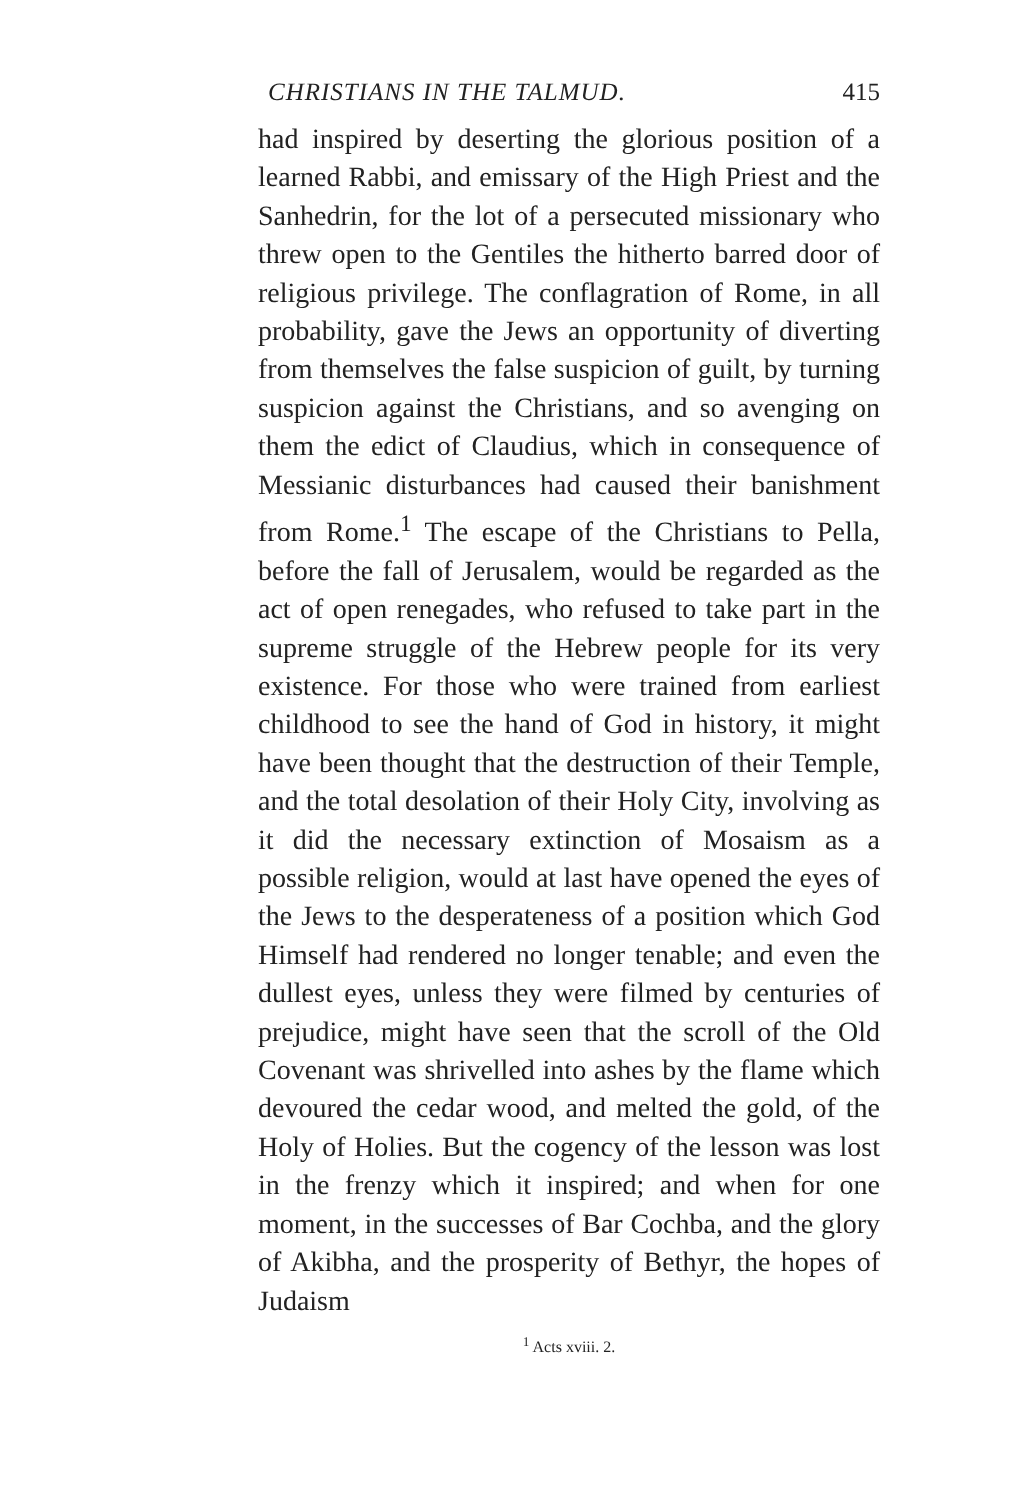CHRISTIANS IN THE TALMUD. 415
had inspired by deserting the glorious position of a learned Rabbi, and emissary of the High Priest and the Sanhedrin, for the lot of a persecuted missionary who threw open to the Gentiles the hitherto barred door of religious privilege. The conflagration of Rome, in all probability, gave the Jews an opportunity of diverting from themselves the false suspicion of guilt, by turning suspicion against the Christians, and so avenging on them the edict of Claudius, which in consequence of Messianic disturbances had caused their banishment from Rome.<sup>1</sup> The escape of the Christians to Pella, before the fall of Jerusalem, would be regarded as the act of open renegades, who refused to take part in the supreme struggle of the Hebrew people for its very existence. For those who were trained from earliest childhood to see the hand of God in history, it might have been thought that the destruction of their Temple, and the total desolation of their Holy City, involving as it did the necessary extinction of Mosaism as a possible religion, would at last have opened the eyes of the Jews to the desperateness of a position which God Himself had rendered no longer tenable; and even the dullest eyes, unless they were filmed by centuries of prejudice, might have seen that the scroll of the Old Covenant was shrivelled into ashes by the flame which devoured the cedar wood, and melted the gold, of the Holy of Holies. But the cogency of the lesson was lost in the frenzy which it inspired; and when for one moment, in the successes of Bar Cochba, and the glory of Akibha, and the prosperity of Bethyr, the hopes of Judaism
<sup>1</sup> Acts xviii. 2.